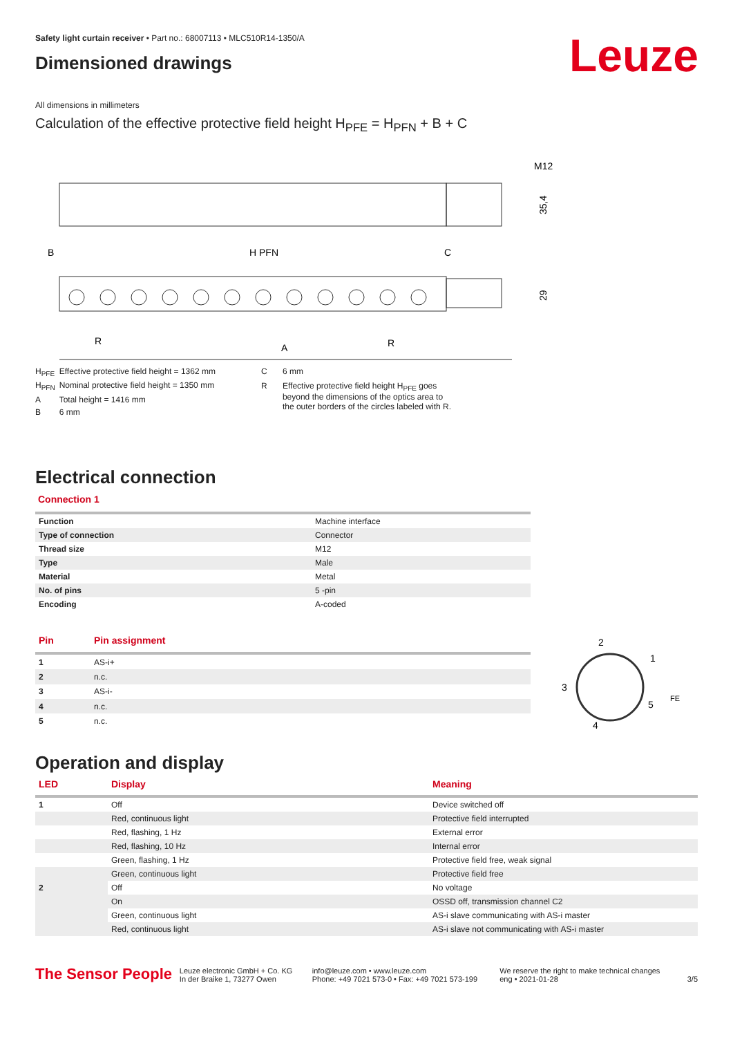Leuze
Safety light curtain receiver • Part no.: 68007113 • MLC510R14-1350/A
Dimensioned drawings
All dimensions in millimeters
Calculation of the effective protective field height H<sub>PFE</sub> = H<sub>PFN</sub> + B + C
M12
35,4
B
H PFN
C
29
R
A
R
| H<sub>PFE</sub> | Effective protective field height = 1362 mm |
| H<sub>PFN</sub> | Nominal protective field height = 1350 mm |
| A | Total height = 1416 mm |
| B | 6 mm |
| C | 6 mm |
| R | Effective protective field height H<sub>PFE</sub> goes beyond the dimensions of the optics area to the outer borders of the circles labeled with R. |
Electrical connection
Connection 1
| Function | Machine interface |
| Type of connection | Connector |
| Thread size | M12 |
| Type | Male |
| Material | Metal |
| No. of pins | 5 -pin |
| Encoding | A-coded |
| Pin | Pin assignment |
| --- | --- |
| 1 | AS-i+ |
| 2 | n.c. |
| 3 | AS-i- |
| 4 | n.c. |
| 5 | n.c. |
2
1
3
5
4
FE
Operation and display
| LED | Display | Meaning |
| --- | --- | --- |
| 1 | Off | Device switched off |
| | Red, continuous light | Protective field interrupted |
| | Red, flashing, 1 Hz | External error |
| | Red, flashing, 10 Hz | Internal error |
| | Green, flashing, 1 Hz | Protective field free, weak signal |
| | Green, continuous light | Protective field free |
| 2 | Off | No voltage |
| | On | OSSD off, transmission channel C2 |
| | Green, continuous light | AS-i slave communicating with AS-i master |
| | Red, continuous light | AS-i slave not communicating with AS-i master |
The Sensor People
Leuze electronic GmbH + Co. KG
In der Braike 1, 73277 Owen
info@leuze.com • www.leuze.com
Phone: +49 7021 573-0 • Fax: +49 7021 573-199
We reserve the right to make technical changes
eng • 2021-01-28
3/5